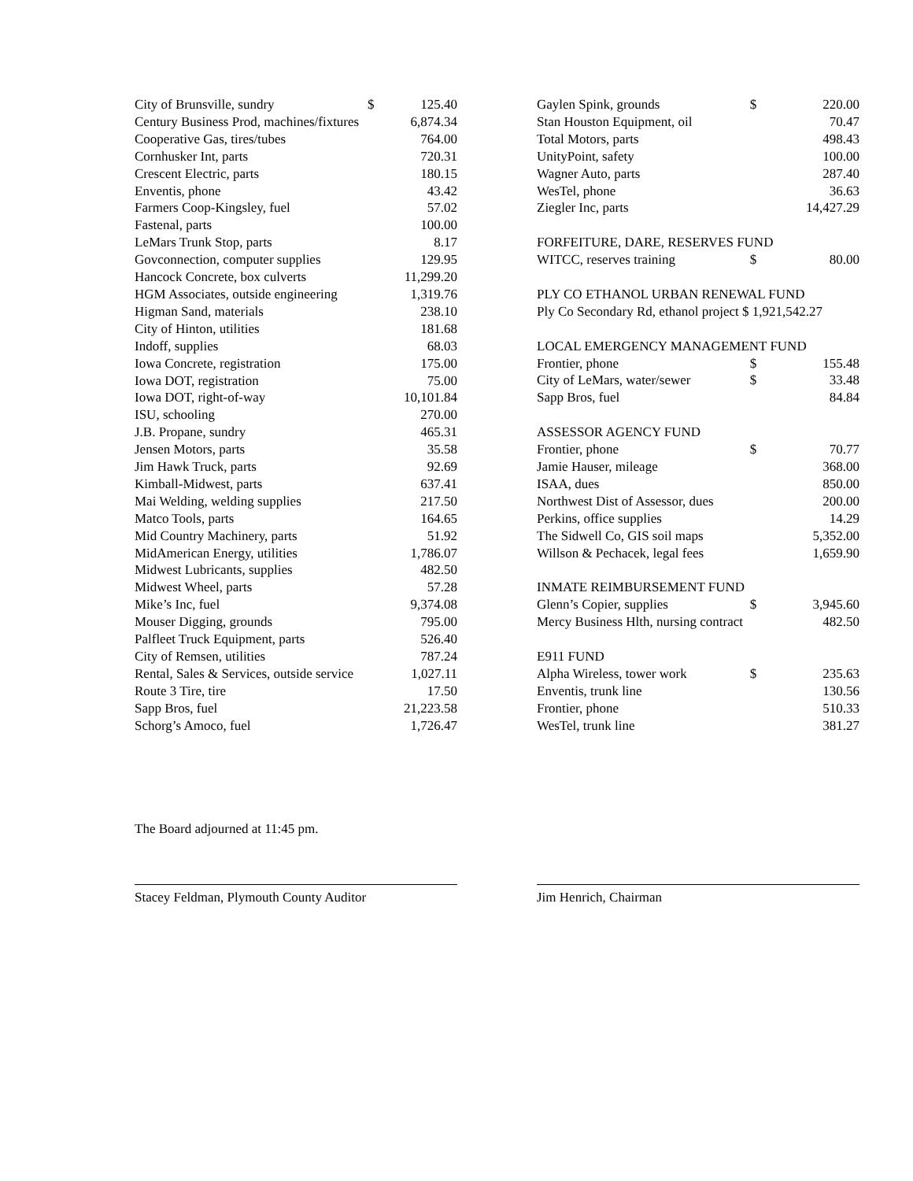| City of Brunsville, sundry | $ | 125.40 |
| Century Business Prod, machines/fixtures | | 6,874.34 |
| Cooperative Gas, tires/tubes | | 764.00 |
| Cornhusker Int, parts | | 720.31 |
| Crescent Electric, parts | | 180.15 |
| Enventis, phone | | 43.42 |
| Farmers Coop-Kingsley, fuel | | 57.02 |
| Fastenal, parts | | 100.00 |
| LeMars Trunk Stop, parts | | 8.17 |
| Govconnection, computer supplies | | 129.95 |
| Hancock Concrete, box culverts | | 11,299.20 |
| HGM Associates, outside engineering | | 1,319.76 |
| Higman Sand, materials | | 238.10 |
| City of Hinton, utilities | | 181.68 |
| Indoff, supplies | | 68.03 |
| Iowa Concrete, registration | | 175.00 |
| Iowa DOT, registration | | 75.00 |
| Iowa DOT, right-of-way | | 10,101.84 |
| ISU, schooling | | 270.00 |
| J.B. Propane, sundry | | 465.31 |
| Jensen Motors, parts | | 35.58 |
| Jim Hawk Truck, parts | | 92.69 |
| Kimball-Midwest, parts | | 637.41 |
| Mai Welding, welding supplies | | 217.50 |
| Matco Tools, parts | | 164.65 |
| Mid Country Machinery, parts | | 51.92 |
| MidAmerican Energy, utilities | | 1,786.07 |
| Midwest Lubricants, supplies | | 482.50 |
| Midwest Wheel, parts | | 57.28 |
| Mike’s Inc, fuel | | 9,374.08 |
| Mouser Digging, grounds | | 795.00 |
| Palfleet Truck Equipment, parts | | 526.40 |
| City of Remsen, utilities | | 787.24 |
| Rental, Sales & Services, outside service | | 1,027.11 |
| Route 3 Tire, tire | | 17.50 |
| Sapp Bros, fuel | | 21,223.58 |
| Schorg’s Amoco, fuel | | 1,726.47 |
| Gaylen Spink, grounds | $ | 220.00 |
| Stan Houston Equipment, oil | | 70.47 |
| Total Motors, parts | | 498.43 |
| UnityPoint, safety | | 100.00 |
| Wagner Auto, parts | | 287.40 |
| WesTel, phone | | 36.63 |
| Ziegler Inc, parts | | 14,427.29 |
| FORFEITURE, DARE, RESERVES FUND | | |
| WITCC, reserves training | $ | 80.00 |
| PLY CO ETHANOL URBAN RENEWAL FUND | | |
| Ply Co Secondary Rd, ethanol project $ 1,921,542.27 | | |
| LOCAL EMERGENCY MANAGEMENT FUND | | |
| Frontier, phone | $ | 155.48 |
| City of LeMars, water/sewer | $ | 33.48 |
| Sapp Bros, fuel | | 84.84 |
| ASSESSOR AGENCY FUND | | |
| Frontier, phone | $ | 70.77 |
| Jamie Hauser, mileage | | 368.00 |
| ISAA, dues | | 850.00 |
| Northwest Dist of Assessor, dues | | 200.00 |
| Perkins, office supplies | | 14.29 |
| The Sidwell Co, GIS soil maps | | 5,352.00 |
| Willson & Pechacek, legal fees | | 1,659.90 |
| INMATE REIMBURSEMENT FUND | | |
| Glenn’s Copier, supplies | $ | 3,945.60 |
| Mercy Business Hlth, nursing contract | | 482.50 |
| E911 FUND | | |
| Alpha Wireless, tower work | $ | 235.63 |
| Enventis, trunk line | | 130.56 |
| Frontier, phone | | 510.33 |
| WesTel, trunk line | | 381.27 |
The Board adjourned at 11:45 pm.
Stacey Feldman, Plymouth County Auditor Jim Henrich, Chairman